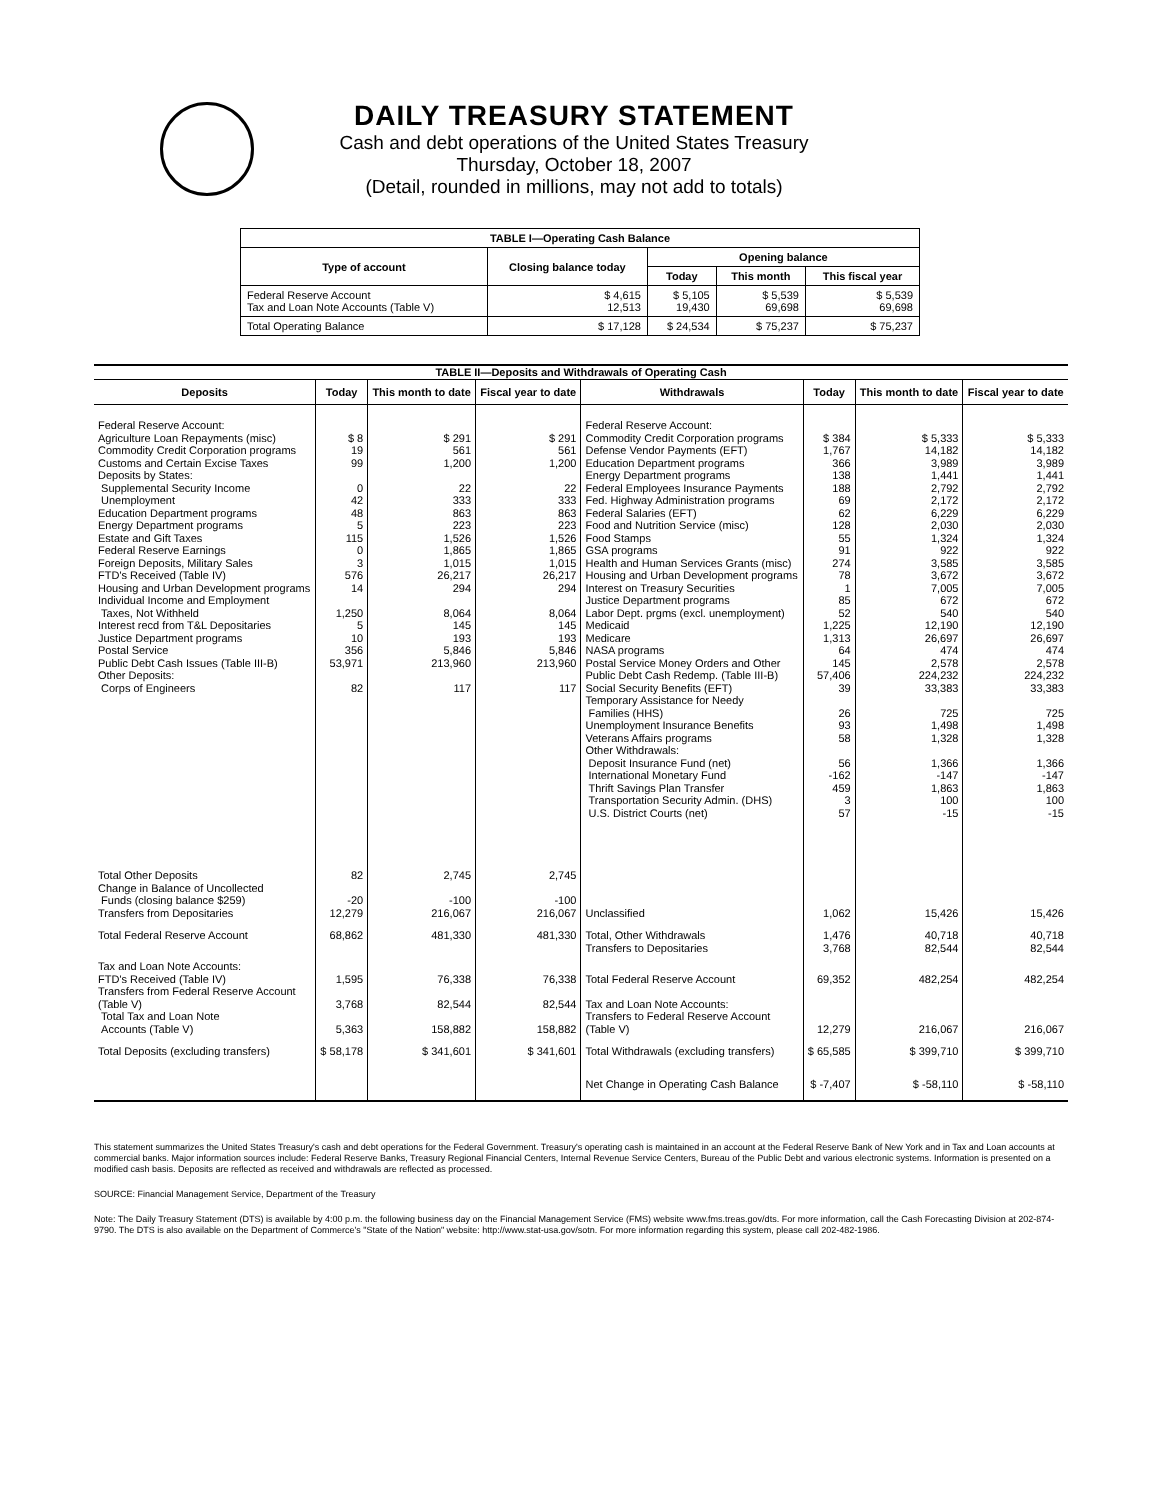DAILY TREASURY STATEMENT
Cash and debt operations of the United States Treasury
Thursday, October 18, 2007
(Detail, rounded in millions, may not add to totals)
| TABLE I—Operating Cash Balance | | | | |
| Type of account | Closing balance today | Opening balance | | |
| | | Today | This month | This fiscal year |
| Federal Reserve Account Tax and Loan Note Accounts (Table V) | $ 4,615 12,513 | $ 5,105 19,430 | $ 5,539 69,698 | $ 5,539 69,698 |
| Total Operating Balance | $ 17,128 | $ 24,534 | $ 75,237 | $ 75,237 |
| TABLE II—Deposits and Withdrawals of Operating Cash | | | | | | | |
| Deposits | Today | This month to date | Fiscal year to date | Withdrawals | Today | This month to date | Fiscal year to date |
| Federal Reserve Account: Agriculture Loan Repayments (misc) Commodity Credit Corporation programs Customs and Certain Excise Taxes Deposits by States: Supplemental Security Income Unemployment Education Department programs Energy Department programs Estate and Gift Taxes Federal Reserve Earnings Foreign Deposits, Military Sales FTD's Received (Table IV) Housing and Urban Development programs Individual Income and Employment Taxes, Not Withheld Interest recd from T&L Depositaries Justice Department programs Postal Service Public Debt Cash Issues (Table III-B) Other Deposits: Corps of Engineers | $ 8 19 99 0 42 48 5 115 0 3 576 14 1,250 5 10 356 53,971 82 | $ 291 561 1,200 22 333 863 223 1,526 1,865 1,015 26,217 294 8,064 145 193 5,846 213,960 117 | $ 291 561 1,200 22 333 863 223 1,526 1,865 1,015 26,217 294 8,064 145 193 5,846 213,960 117 | Federal Reserve Account: Commodity Credit Corporation programs Defense Vendor Payments (EFT) Education Department programs Energy Department programs Federal Employees Insurance Payments Fed. Highway Administration programs Federal Salaries (EFT) Food and Nutrition Service (misc) Food Stamps GSA programs Health and Human Services Grants (misc) Housing and Urban Development programs Interest on Treasury Securities Justice Department programs Labor Dept. prgms (excl. unemployment) Medicaid Medicare NASA programs Postal Service Money Orders and Other Public Debt Cash Redemp. (Table III-B) Social Security Benefits (EFT) Temporary Assistance for Needy Families (HHS) Unemployment Insurance Benefits Veterans Affairs programs Other Withdrawals: Deposit Insurance Fund (net) International Monetary Fund Thrift Savings Plan Transfer Transportation Security Admin. (DHS) U.S. District Courts (net) | $ 384 1,767 366 138 188 69 62 128 55 91 274 78 1 85 52 1,225 1,313 64 145 57,406 39 26 93 58 56 -162 459 3 57 | $ 5,333 14,182 3,989 1,441 2,792 2,172 6,229 2,030 1,324 922 3,585 3,672 7,005 672 540 12,190 26,697 474 2,578 224,232 33,383 725 1,498 1,328 1,366 -147 1,863 100 -15 | $ 5,333 14,182 3,989 1,441 2,792 2,172 6,229 2,030 1,324 922 3,585 3,672 7,005 672 540 12,190 26,697 474 2,578 224,232 33,383 725 1,498 1,328 1,366 -147 1,863 100 -15 |
| Total Other Deposits Change in Balance of Uncollected Funds (closing balance $259) Transfers from Depositaries | 82 -20 12,279 | 2,745 -100 216,067 | 2,745 -100 216,067 | Unclassified | 1,062 | 15,426 | 15,426 |
| Total Federal Reserve Account | 68,862 | 481,330 | 481,330 | Total, Other Withdrawals Transfers to Depositaries | 1,476 3,768 | 40,718 82,544 | 40,718 82,544 |
| Tax and Loan Note Accounts: FTD's Received (Table IV) Transfers from Federal Reserve Account (Table V) Total Tax and Loan Note Accounts (Table V) | 1,595 3,768 5,363 | 76,338 82,544 158,882 | 76,338 82,544 158,882 | Total Federal Reserve Account Tax and Loan Note Accounts: Transfers to Federal Reserve Account (Table V) | 69,352 12,279 | 482,254 216,067 | 482,254 216,067 |
| Total Deposits (excluding transfers) | $ 58,178 | $ 341,601 | $ 341,601 | Total Withdrawals (excluding transfers) | $ 65,585 | $ 399,710 | $ 399,710 |
| | | | | Net Change in Operating Cash Balance | $ -7,407 | $ -58,110 | $ -58,110 |
This statement summarizes the United States Treasury's cash and debt operations for the Federal Government. Treasury's operating cash is maintained in an account at the Federal Reserve Bank of New York and in Tax and Loan accounts at commercial banks. Major information sources include: Federal Reserve Banks, Treasury Regional Financial Centers, Internal Revenue Service Centers, Bureau of the Public Debt and various electronic systems. Information is presented on a modified cash basis. Deposits are reflected as received and withdrawals are reflected as processed.
SOURCE: Financial Management Service, Department of the Treasury
Note: The Daily Treasury Statement (DTS) is available by 4:00 p.m. the following business day on the Financial Management Service (FMS) website www.fms.treas.gov/dts. For more information, call the Cash Forecasting Division at 202-874-9790. The DTS is also available on the Department of Commerce's "State of the Nation" website: http://www.stat-usa.gov/sotn. For more information regarding this system, please call 202-482-1986.